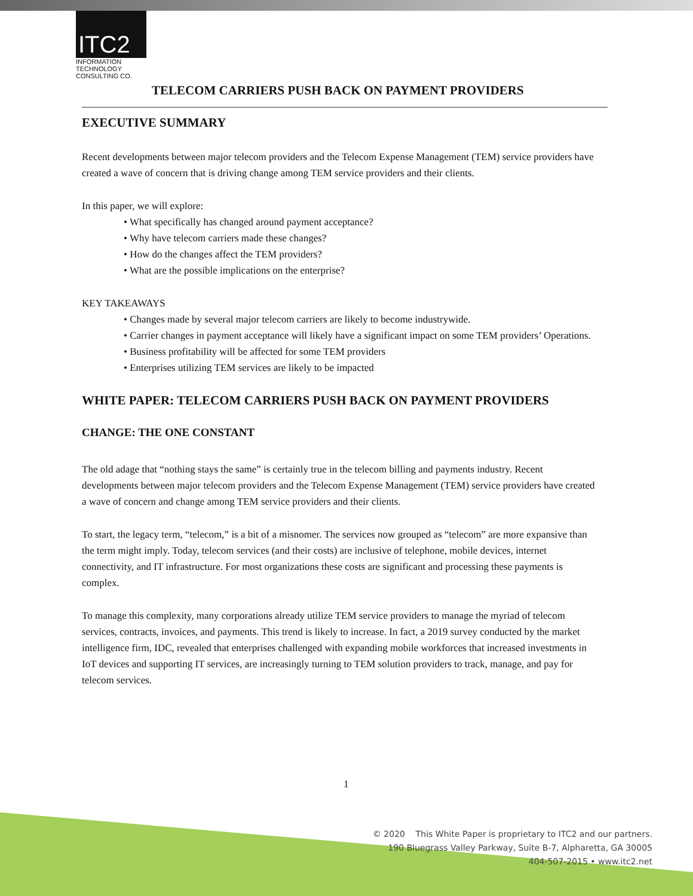ITC2
INFORMATION
TECHNOLOGY
CONSULTING CO.
TELECOM CARRIERS PUSH BACK ON PAYMENT PROVIDERS
EXECUTIVE SUMMARY
Recent developments between major telecom providers and the Telecom Expense Management (TEM) service providers have created a wave of concern that is driving change among TEM service providers and their clients.
In this paper, we will explore:
• What specifically has changed around payment acceptance?
• Why have telecom carriers made these changes?
• How do the changes affect the TEM providers?
• What are the possible implications on the enterprise?
KEY TAKEAWAYS
• Changes made by several major telecom carriers are likely to become industrywide.
• Carrier changes in payment acceptance will likely have a significant impact on some TEM providers’ Operations.
• Business profitability will be affected for some TEM providers
• Enterprises utilizing TEM services are likely to be impacted
WHITE PAPER: TELECOM CARRIERS PUSH BACK ON PAYMENT PROVIDERS
CHANGE: THE ONE CONSTANT
The old adage that “nothing stays the same” is certainly true in the telecom billing and payments industry. Recent developments between major telecom providers and the Telecom Expense Management (TEM) service providers have created a wave of concern and change among TEM service providers and their clients.
To start, the legacy term, “telecom,” is a bit of a misnomer. The services now grouped as “telecom” are more expansive than the term might imply. Today, telecom services (and their costs) are inclusive of telephone, mobile devices, internet connectivity, and IT infrastructure. For most organizations these costs are significant and processing these payments is complex.
To manage this complexity, many corporations already utilize TEM service providers to manage the myriad of telecom services, contracts, invoices, and payments. This trend is likely to increase. In fact, a 2019 survey conducted by the market intelligence firm, IDC, revealed that enterprises challenged with expanding mobile workforces that increased investments in IoT devices and supporting IT services, are increasingly turning to TEM solution providers to track, manage, and pay for telecom services.
1
© 2020 This White Paper is proprietary to ITC2 and our partners.
190 Bluegrass Valley Parkway, Suite B-7, Alpharetta, GA 30005
404-507-2015 • www.itc2.net